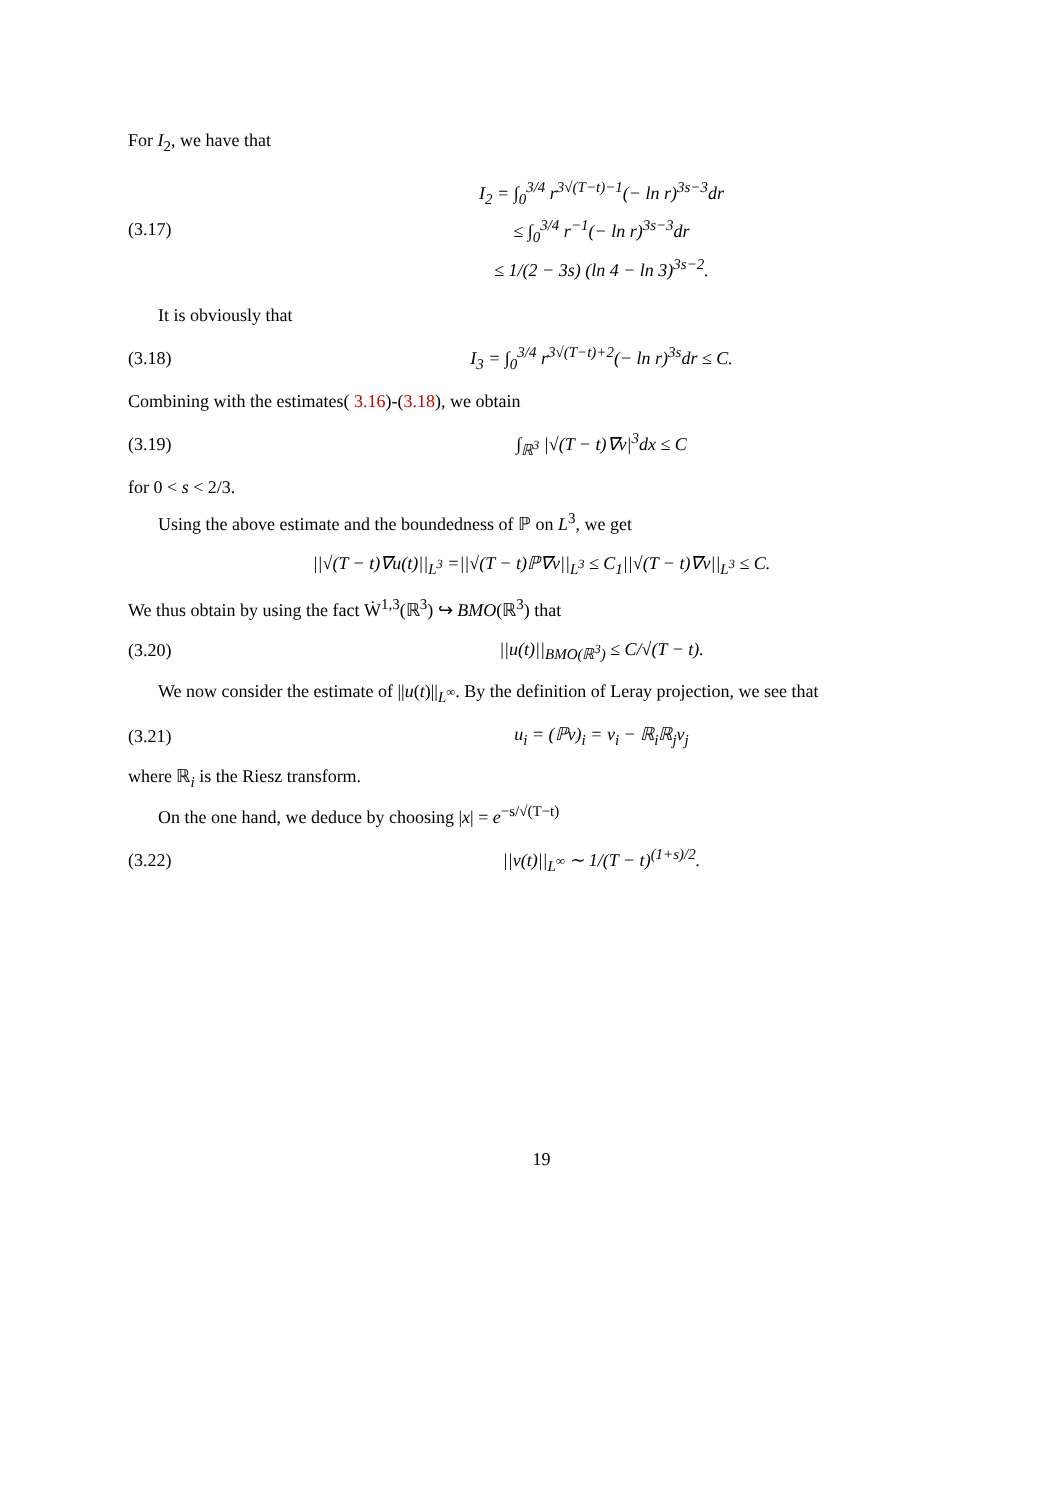For I<sub>2</sub>, we have that
(3.17)
I<sub>2</sub> = ∫<sub>0</sub><sup>3/4</sup> r<sup>3√(T−t)−1</sup>(− ln r)<sup>3s−3</sup>dr
≤ ∫<sub>0</sub><sup>3/4</sup> r<sup>−1</sup>(− ln r)<sup>3s−3</sup>dr
≤ 1/(2 − 3s) (ln 4 − ln 3)<sup>3s−2</sup>.
It is obviously that
(3.18)
I<sub>3</sub> = ∫<sub>0</sub><sup>3/4</sup> r<sup>3√(T−t)+2</sup>(− ln r)<sup>3s</sup>dr ≤ C.
Combining with the estimates( 3.16)-(3.18), we obtain
(3.19) ∫<sub>ℝ<sup>3</sup></sub> |√(T − t)∇v|<sup>3</sup>dx ≤ C
for 0 < s < 2/3.
Using the above estimate and the boundedness of ℙ on L<sup>3</sup>, we get
||√(T − t)∇u(t)||<sub>L<sup>3</sup></sub> =||√(T − t)ℙ∇v||<sub>L<sup>3</sup></sub> ≤ C<sub>1</sub>||√(T − t)∇v||<sub>L<sup>3</sup></sub> ≤ C.
We thus obtain by using the fact Ẇ<sup>1,3</sup>(ℝ<sup>3</sup>) ↪ BMO(ℝ<sup>3</sup>) that
(3.20) ||u(t)||<sub>BMO(ℝ<sup>3</sup>)</sub> ≤ C/√(T − t).
We now consider the estimate of ||u(t)||<sub>L<sup>∞</sup></sub>. By the definition of Leray projection, we see that
(3.21) u<sub>i</sub> = (ℙv)<sub>i</sub> = v<sub>i</sub> − ℝ<sub>i</sub>ℝ<sub>j</sub>v<sub>j</sub>
where ℝ<sub>i</sub> is the Riesz transform.
On the one hand, we deduce by choosing |x| = e<sup>−s/√(T−t)</sup>
(3.22) ||v(t)||<sub>L<sup>∞</sup></sub> ∼ 1/(T − t)<sup>(1+s)/2</sup>.
19